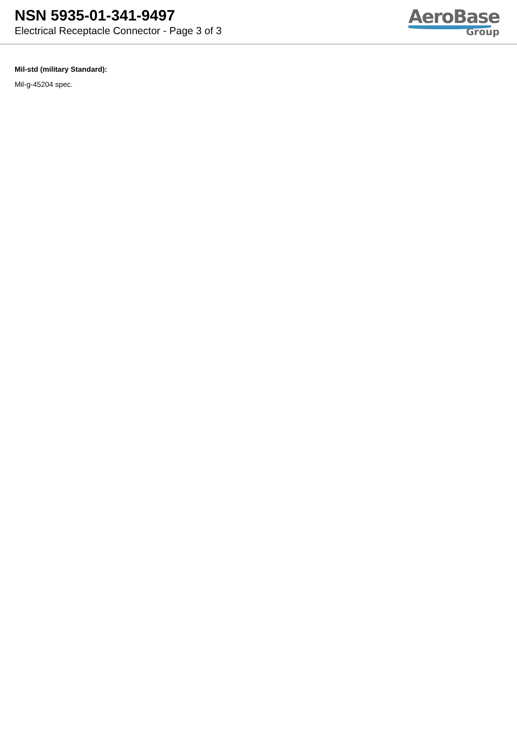NSN 5935-01-341-9497
Electrical Receptacle Connector - Page 3 of 3
AeroBase
Group
Mil-std (military Standard):
Mil-g-45204 spec.